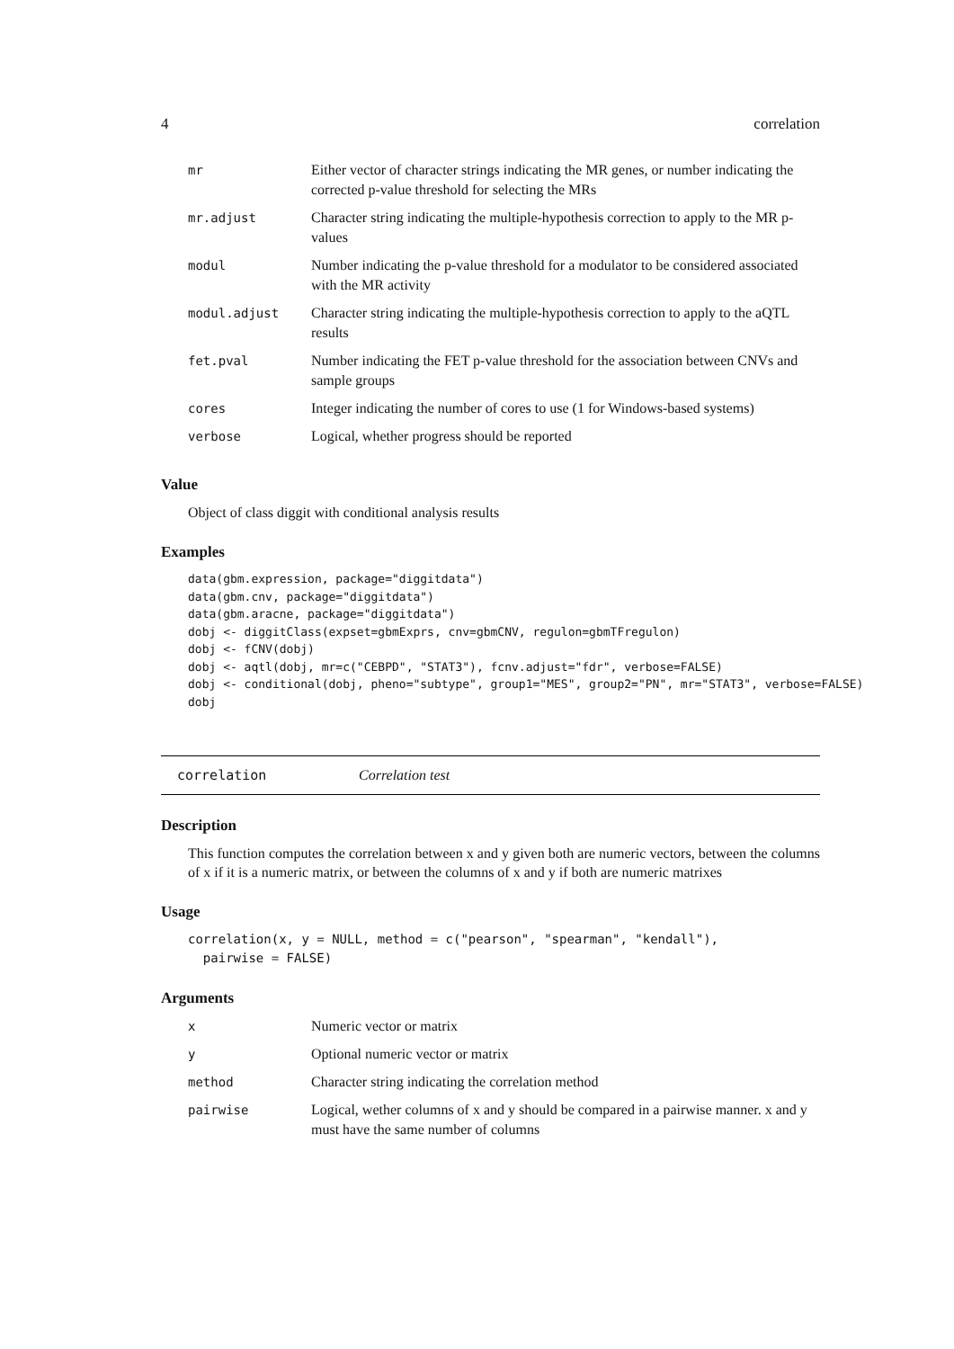4 correlation
| mr | Either vector of character strings indicating the MR genes, or number indicating the corrected p-value threshold for selecting the MRs |
| mr.adjust | Character string indicating the multiple-hypothesis correction to apply to the MR p-values |
| modul | Number indicating the p-value threshold for a modulator to be considered associated with the MR activity |
| modul.adjust | Character string indicating the multiple-hypothesis correction to apply to the aQTL results |
| fet.pval | Number indicating the FET p-value threshold for the association between CNVs and sample groups |
| cores | Integer indicating the number of cores to use (1 for Windows-based systems) |
| verbose | Logical, whether progress should be reported |
Value
Object of class diggit with conditional analysis results
Examples
data(gbm.expression, package="diggitdata")
data(gbm.cnv, package="diggitdata")
data(gbm.aracne, package="diggitdata")
dobj <- diggitClass(expset=gbmExprs, cnv=gbmCNV, regulon=gbmTFregulon)
dobj <- fCNV(dobj)
dobj <- aqtl(dobj, mr=c("CEBPD", "STAT3"), fcnv.adjust="fdr", verbose=FALSE)
dobj <- conditional(dobj, pheno="subtype", group1="MES", group2="PN", mr="STAT3", verbose=FALSE)
dobj
correlation Correlation test
Description
This function computes the correlation between x and y given both are numeric vectors, between the columns of x if it is a numeric matrix, or between the columns of x and y if both are numeric matrixes
Usage
correlation(x, y = NULL, method = c("pearson", "spearman", "kendall"),
  pairwise = FALSE)
Arguments
| x | Numeric vector or matrix |
| y | Optional numeric vector or matrix |
| method | Character string indicating the correlation method |
| pairwise | Logical, wether columns of x and y should be compared in a pairwise manner. x and y must have the same number of columns |